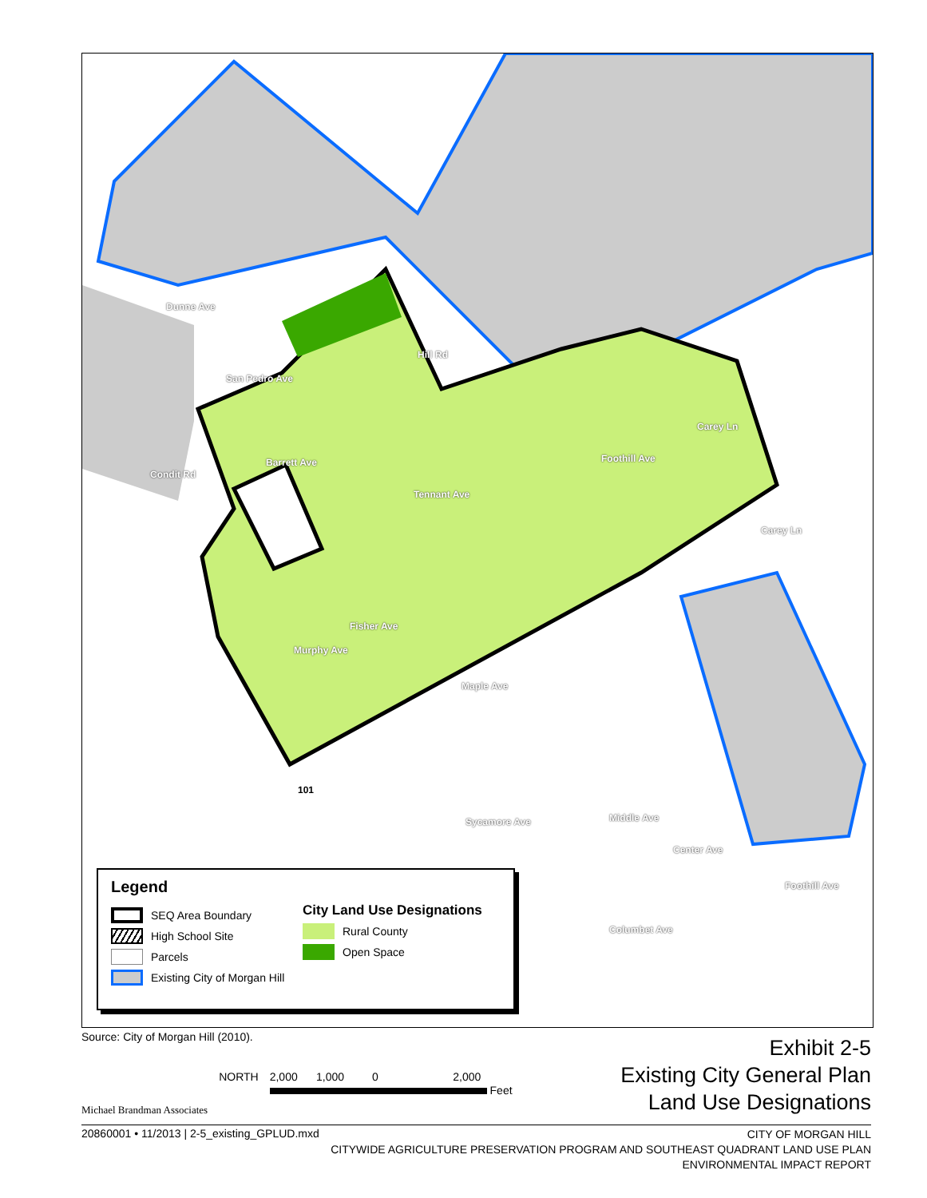Dunne Ave
San Pedro Ave
Hill Rd
Barrett Ave
Condit Rd
Tennant Ave
Foothill Ave
Carey Ln
Carey Ln
Fisher Ave
Murphy Ave
Maple Ave
101
Sycamore Ave Middle Ave
Center Ave
Foothill Ave
Columbet Ave
Legend
SEQ Area Boundary
High School Site
Parcels
Existing City of Morgan Hill
City Land Use Designations
Rural County
Open Space
Source: City of Morgan Hill (2010).
Exhibit 2-5
Existing City General Plan
Land Use Designations
Michael Brandman Associates
NORTH 2,000 1,000 0 2,000
Feet
20860001 • 11/2013 | 2-5_existing_GPLUD.mxd CITY OF MORGAN HILL
CITYWIDE AGRICULTURE PRESERVATION PROGRAM AND SOUTHEAST QUADRANT LAND USE PLAN
ENVIRONMENTAL IMPACT REPORT